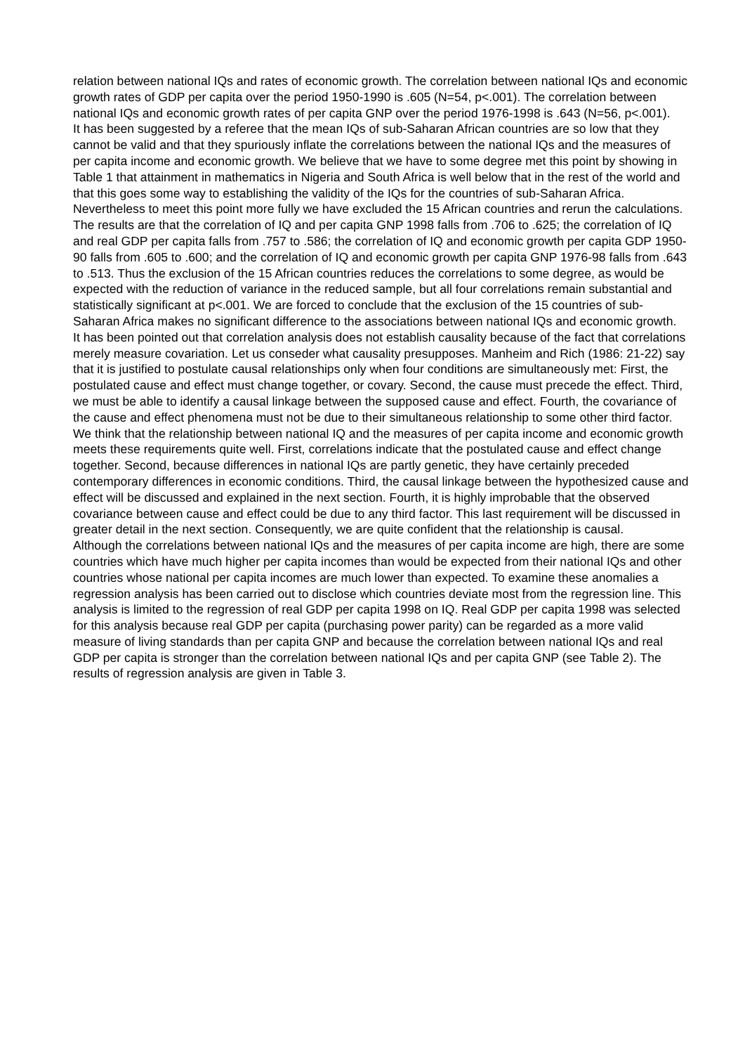relation between national IQs and rates of economic growth. The correlation between national IQs and economic growth rates of GDP per capita over the period 1950-1990 is .605 (N=54, p<.001). The correlation between national IQs and economic growth rates of per capita GNP over the period 1976-1998 is .643 (N=56, p<.001).
It has been suggested by a referee that the mean IQs of sub-Saharan African countries are so low that they cannot be valid and that they spuriously inflate the correlations between the national IQs and the measures of per capita income and economic growth. We believe that we have to some degree met this point by showing in Table 1 that attainment in mathematics in Nigeria and South Africa is well below that in the rest of the world and that this goes some way to establishing the validity of the IQs for the countries of sub-Saharan Africa. Nevertheless to meet this point more fully we have excluded the 15 African countries and rerun the calculations. The results are that the correlation of IQ and per capita GNP 1998 falls from .706 to .625; the correlation of IQ and real GDP per capita falls from .757 to .586; the correlation of IQ and economic growth per capita GDP 1950-90 falls from .605 to .600; and the correlation of IQ and economic growth per capita GNP 1976-98 falls from .643 to .513. Thus the exclusion of the 15 African countries reduces the correlations to some degree, as would be expected with the reduction of variance in the reduced sample, but all four correlations remain substantial and statistically significant at p<.001. We are forced to conclude that the exclusion of the 15 countries of sub-Saharan Africa makes no significant difference to the associations between national IQs and economic growth.
It has been pointed out that correlation analysis does not establish causality because of the fact that correlations merely measure covariation. Let us conseder what causality presupposes. Manheim and Rich (1986: 21-22) say that it is justified to postulate causal relationships only when four conditions are simultaneously met: First, the postulated cause and effect must change together, or covary. Second, the cause must precede the effect. Third, we must be able to identify a causal linkage between the supposed cause and effect. Fourth, the covariance of the cause and effect phenomena must not be due to their simultaneous relationship to some other third factor. We think that the relationship between national IQ and the measures of per capita income and economic growth meets these requirements quite well. First, correlations indicate that the postulated cause and effect change together. Second, because differences in national IQs are partly genetic, they have certainly preceded contemporary differences in economic conditions. Third, the causal linkage between the hypothesized cause and effect will be discussed and explained in the next section. Fourth, it is highly improbable that the observed covariance between cause and effect could be due to any third factor. This last requirement will be discussed in greater detail in the next section. Consequently, we are quite confident that the relationship is causal.
Although the correlations between national IQs and the measures of per capita income are high, there are some countries which have much higher per capita incomes than would be expected from their national IQs and other countries whose national per capita incomes are much lower than expected. To examine these anomalies a regression analysis has been carried out to disclose which countries deviate most from the regression line. This analysis is limited to the regression of real GDP per capita 1998 on IQ. Real GDP per capita 1998 was selected for this analysis because real GDP per capita (purchasing power parity) can be regarded as a more valid measure of living standards than per capita GNP and because the correlation between national IQs and real GDP per capita is stronger than the correlation between national IQs and per capita GNP (see Table 2). The results of regression analysis are given in Table 3.